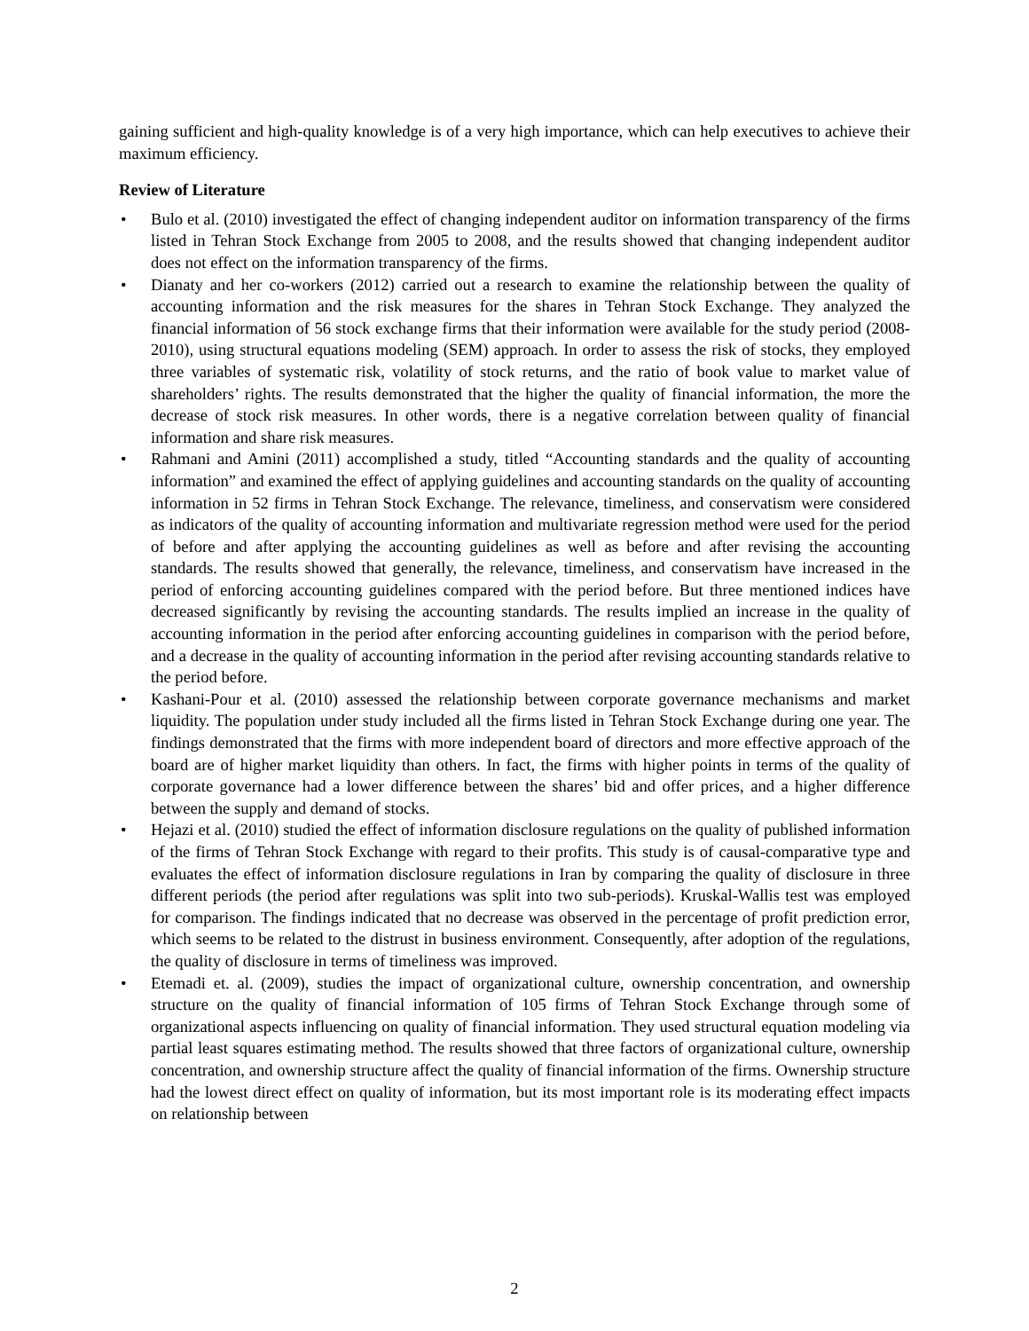gaining sufficient and high-quality knowledge is of a very high importance, which can help executives to achieve their maximum efficiency.
Review of Literature
• Bulo et al. (2010) investigated the effect of changing independent auditor on information transparency of the firms listed in Tehran Stock Exchange from 2005 to 2008, and the results showed that changing independent auditor does not effect on the information transparency of the firms.
• Dianaty and her co-workers (2012) carried out a research to examine the relationship between the quality of accounting information and the risk measures for the shares in Tehran Stock Exchange. They analyzed the financial information of 56 stock exchange firms that their information were available for the study period (2008-2010), using structural equations modeling (SEM) approach. In order to assess the risk of stocks, they employed three variables of systematic risk, volatility of stock returns, and the ratio of book value to market value of shareholders’ rights. The results demonstrated that the higher the quality of financial information, the more the decrease of stock risk measures. In other words, there is a negative correlation between quality of financial information and share risk measures.
• Rahmani and Amini (2011) accomplished a study, titled “Accounting standards and the quality of accounting information” and examined the effect of applying guidelines and accounting standards on the quality of accounting information in 52 firms in Tehran Stock Exchange. The relevance, timeliness, and conservatism were considered as indicators of the quality of accounting information and multivariate regression method were used for the period of before and after applying the accounting guidelines as well as before and after revising the accounting standards. The results showed that generally, the relevance, timeliness, and conservatism have increased in the period of enforcing accounting guidelines compared with the period before. But three mentioned indices have decreased significantly by revising the accounting standards. The results implied an increase in the quality of accounting information in the period after enforcing accounting guidelines in comparison with the period before, and a decrease in the quality of accounting information in the period after revising accounting standards relative to the period before.
• Kashani-Pour et al. (2010) assessed the relationship between corporate governance mechanisms and market liquidity. The population under study included all the firms listed in Tehran Stock Exchange during one year. The findings demonstrated that the firms with more independent board of directors and more effective approach of the board are of higher market liquidity than others. In fact, the firms with higher points in terms of the quality of corporate governance had a lower difference between the shares’ bid and offer prices, and a higher difference between the supply and demand of stocks.
• Hejazi et al. (2010) studied the effect of information disclosure regulations on the quality of published information of the firms of Tehran Stock Exchange with regard to their profits. This study is of causal-comparative type and evaluates the effect of information disclosure regulations in Iran by comparing the quality of disclosure in three different periods (the period after regulations was split into two sub-periods). Kruskal-Wallis test was employed for comparison. The findings indicated that no decrease was observed in the percentage of profit prediction error, which seems to be related to the distrust in business environment. Consequently, after adoption of the regulations, the quality of disclosure in terms of timeliness was improved.
• Etemadi et. al. (2009), studies the impact of organizational culture, ownership concentration, and ownership structure on the quality of financial information of 105 firms of Tehran Stock Exchange through some of organizational aspects influencing on quality of financial information. They used structural equation modeling via partial least squares estimating method. The results showed that three factors of organizational culture, ownership concentration, and ownership structure affect the quality of financial information of the firms. Ownership structure had the lowest direct effect on quality of information, but its most important role is its moderating effect impacts on relationship between
2